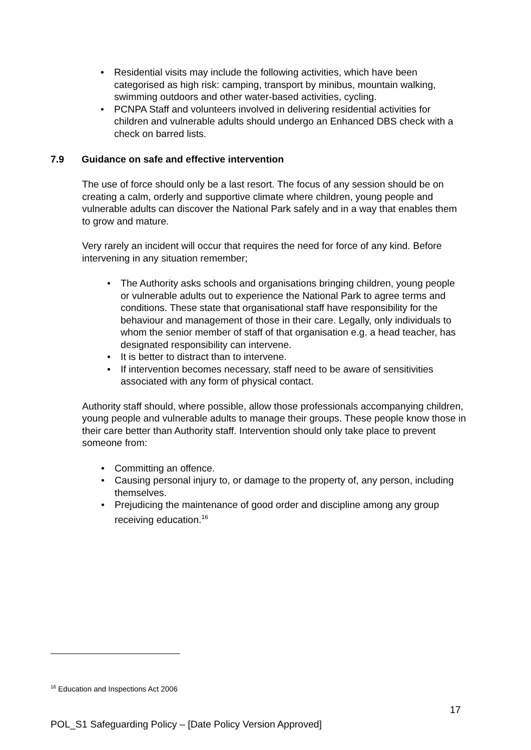• Residential visits may include the following activities, which have been categorised as high risk: camping, transport by minibus, mountain walking, swimming outdoors and other water-based activities, cycling.
• PCNPA Staff and volunteers involved in delivering residential activities for children and vulnerable adults should undergo an Enhanced DBS check with a check on barred lists.
7.9 Guidance on safe and effective intervention
The use of force should only be a last resort. The focus of any session should be on creating a calm, orderly and supportive climate where children, young people and vulnerable adults can discover the National Park safely and in a way that enables them to grow and mature.
Very rarely an incident will occur that requires the need for force of any kind. Before intervening in any situation remember;
• The Authority asks schools and organisations bringing children, young people or vulnerable adults out to experience the National Park to agree terms and conditions. These state that organisational staff have responsibility for the behaviour and management of those in their care. Legally, only individuals to whom the senior member of staff of that organisation e.g. a head teacher, has designated responsibility can intervene.
• It is better to distract than to intervene.
• If intervention becomes necessary, staff need to be aware of sensitivities associated with any form of physical contact.
Authority staff should, where possible, allow those professionals accompanying children, young people and vulnerable adults to manage their groups. These people know those in their care better than Authority staff. Intervention should only take place to prevent someone from:
• Committing an offence.
• Causing personal injury to, or damage to the property of, any person, including themselves.
• Prejudicing the maintenance of good order and discipline among any group receiving education.<sup>16</sup>
<sup>16</sup> Education and Inspections Act 2006
17
POL_S1 Safeguarding Policy – [Date Policy Version Approved]